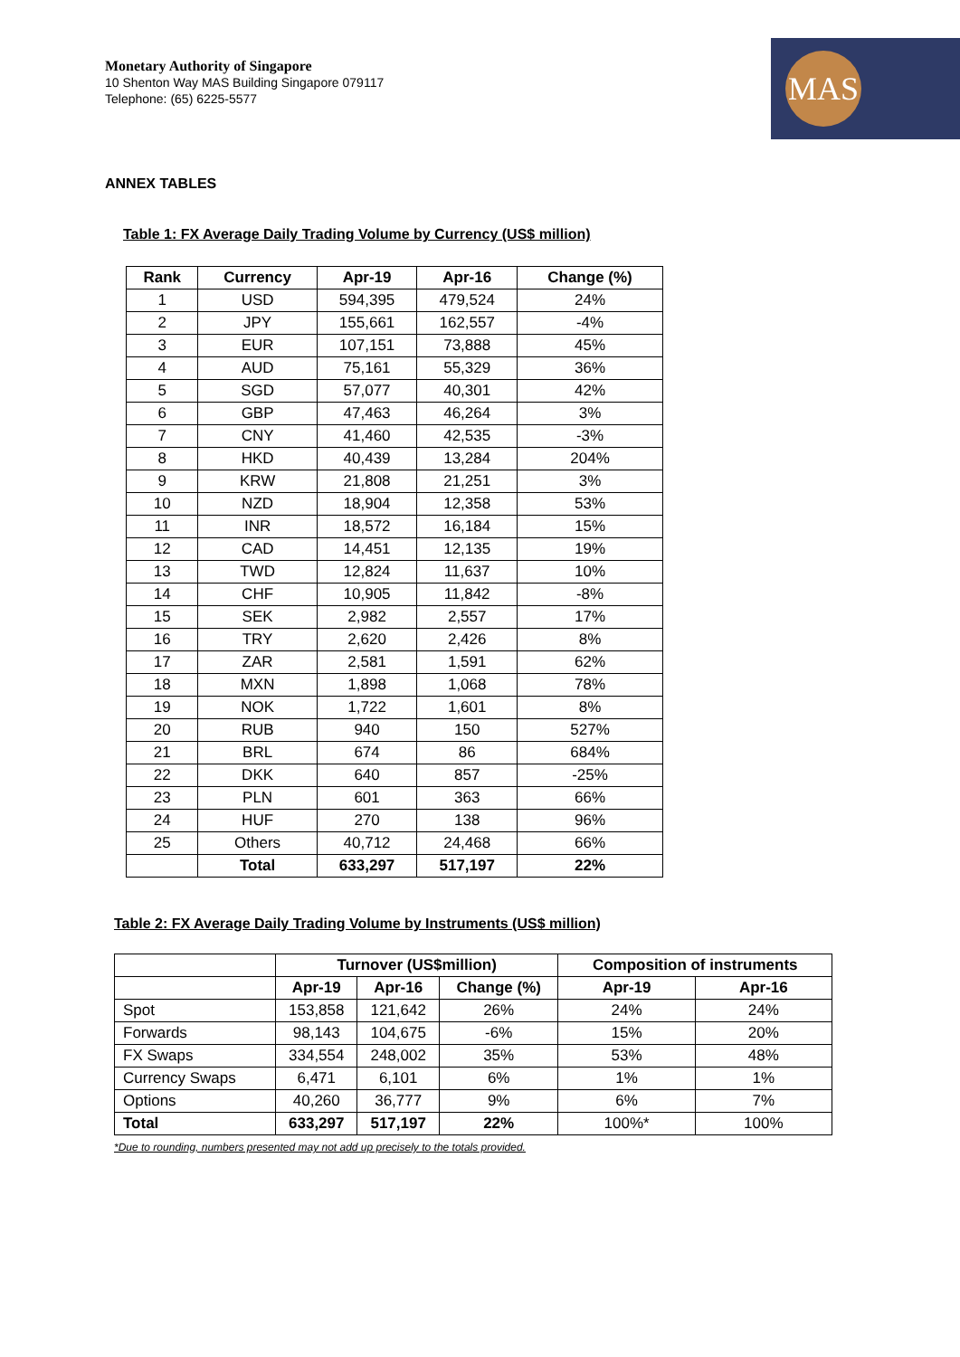Monetary Authority of Singapore
10 Shenton Way MAS Building Singapore 079117
Telephone: (65) 6225-5577
MAS
ANNEX TABLES
Table 1: FX Average Daily Trading Volume by Currency (US$ million)
| Rank | Currency | Apr-19 | Apr-16 | Change (%) |
| --- | --- | --- | --- | --- |
| 1 | USD | 594,395 | 479,524 | 24% |
| 2 | JPY | 155,661 | 162,557 | -4% |
| 3 | EUR | 107,151 | 73,888 | 45% |
| 4 | AUD | 75,161 | 55,329 | 36% |
| 5 | SGD | 57,077 | 40,301 | 42% |
| 6 | GBP | 47,463 | 46,264 | 3% |
| 7 | CNY | 41,460 | 42,535 | -3% |
| 8 | HKD | 40,439 | 13,284 | 204% |
| 9 | KRW | 21,808 | 21,251 | 3% |
| 10 | NZD | 18,904 | 12,358 | 53% |
| 11 | INR | 18,572 | 16,184 | 15% |
| 12 | CAD | 14,451 | 12,135 | 19% |
| 13 | TWD | 12,824 | 11,637 | 10% |
| 14 | CHF | 10,905 | 11,842 | -8% |
| 15 | SEK | 2,982 | 2,557 | 17% |
| 16 | TRY | 2,620 | 2,426 | 8% |
| 17 | ZAR | 2,581 | 1,591 | 62% |
| 18 | MXN | 1,898 | 1,068 | 78% |
| 19 | NOK | 1,722 | 1,601 | 8% |
| 20 | RUB | 940 | 150 | 527% |
| 21 | BRL | 674 | 86 | 684% |
| 22 | DKK | 640 | 857 | -25% |
| 23 | PLN | 601 | 363 | 66% |
| 24 | HUF | 270 | 138 | 96% |
| 25 | Others | 40,712 | 24,468 | 66% |
| | Total | 633,297 | 517,197 | 22% |
Table 2: FX Average Daily Trading Volume by Instruments (US$ million)
| | Turnover (US$million) | | | Composition of instruments | |
| | Apr-19 | Apr-16 | Change (%) | Apr-19 | Apr-16 |
| Spot | 153,858 | 121,642 | 26% | 24% | 24% |
| Forwards | 98,143 | 104,675 | -6% | 15% | 20% |
| FX Swaps | 334,554 | 248,002 | 35% | 53% | 48% |
| Currency Swaps | 6,471 | 6,101 | 6% | 1% | 1% |
| Options | 40,260 | 36,777 | 9% | 6% | 7% |
| Total | 633,297 | 517,197 | 22% | 100%* | 100% |
*Due to rounding, numbers presented may not add up precisely to the totals provided.